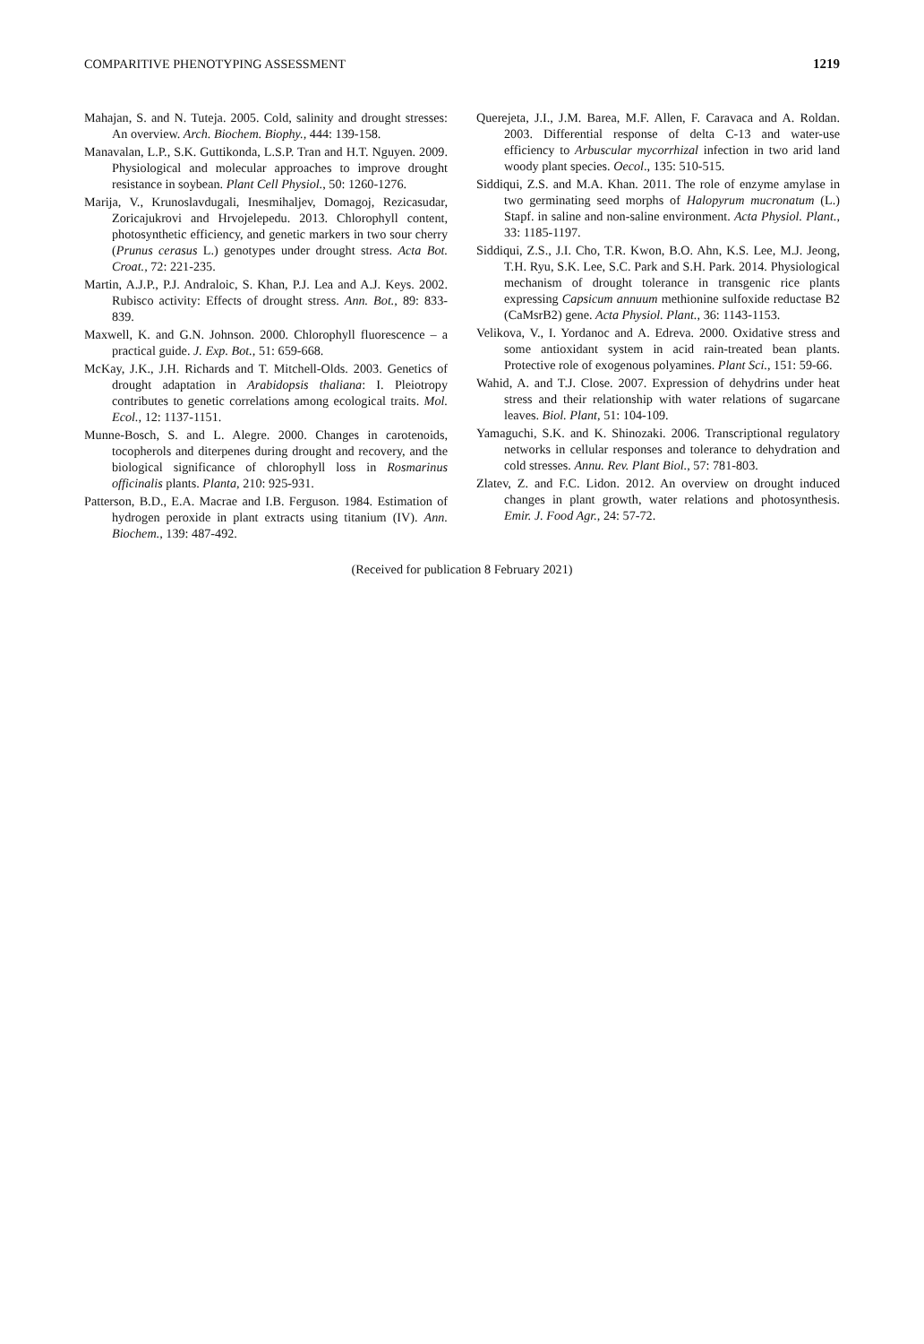COMPARITIVE PHENOTYPING ASSESSMENT 1219
Mahajan, S. and N. Tuteja. 2005. Cold, salinity and drought stresses: An overview. Arch. Biochem. Biophy., 444: 139-158.
Manavalan, L.P., S.K. Guttikonda, L.S.P. Tran and H.T. Nguyen. 2009. Physiological and molecular approaches to improve drought resistance in soybean. Plant Cell Physiol., 50: 1260-1276.
Marija, V., Krunoslavdugali, Inesmihaljev, Domagoj, Rezicasudar, Zoricajukrovi and Hrvojelepedu. 2013. Chlorophyll content, photosynthetic efficiency, and genetic markers in two sour cherry (Prunus cerasus L.) genotypes under drought stress. Acta Bot. Croat., 72: 221-235.
Martin, A.J.P., P.J. Andraloic, S. Khan, P.J. Lea and A.J. Keys. 2002. Rubisco activity: Effects of drought stress. Ann. Bot., 89: 833-839.
Maxwell, K. and G.N. Johnson. 2000. Chlorophyll fluorescence – a practical guide. J. Exp. Bot., 51: 659-668.
McKay, J.K., J.H. Richards and T. Mitchell-Olds. 2003. Genetics of drought adaptation in Arabidopsis thaliana: I. Pleiotropy contributes to genetic correlations among ecological traits. Mol. Ecol., 12: 1137-1151.
Munne-Bosch, S. and L. Alegre. 2000. Changes in carotenoids, tocopherols and diterpenes during drought and recovery, and the biological significance of chlorophyll loss in Rosmarinus officinalis plants. Planta, 210: 925-931.
Patterson, B.D., E.A. Macrae and I.B. Ferguson. 1984. Estimation of hydrogen peroxide in plant extracts using titanium (IV). Ann. Biochem., 139: 487-492.
Querejeta, J.I., J.M. Barea, M.F. Allen, F. Caravaca and A. Roldan. 2003. Differential response of delta C-13 and water-use efficiency to Arbuscular mycorrhizal infection in two arid land woody plant species. Oecol., 135: 510-515.
Siddiqui, Z.S. and M.A. Khan. 2011. The role of enzyme amylase in two germinating seed morphs of Halopyrum mucronatum (L.) Stapf. in saline and non-saline environment. Acta Physiol. Plant., 33: 1185-1197.
Siddiqui, Z.S., J.I. Cho, T.R. Kwon, B.O. Ahn, K.S. Lee, M.J. Jeong, T.H. Ryu, S.K. Lee, S.C. Park and S.H. Park. 2014. Physiological mechanism of drought tolerance in transgenic rice plants expressing Capsicum annuum methionine sulfoxide reductase B2 (CaMsrB2) gene. Acta Physiol. Plant., 36: 1143-1153.
Velikova, V., I. Yordanoc and A. Edreva. 2000. Oxidative stress and some antioxidant system in acid rain-treated bean plants. Protective role of exogenous polyamines. Plant Sci., 151: 59-66.
Wahid, A. and T.J. Close. 2007. Expression of dehydrins under heat stress and their relationship with water relations of sugarcane leaves. Biol. Plant, 51: 104-109.
Yamaguchi, S.K. and K. Shinozaki. 2006. Transcriptional regulatory networks in cellular responses and tolerance to dehydration and cold stresses. Annu. Rev. Plant Biol., 57: 781-803.
Zlatev, Z. and F.C. Lidon. 2012. An overview on drought induced changes in plant growth, water relations and photosynthesis. Emir. J. Food Agr., 24: 57-72.
(Received for publication 8 February 2021)